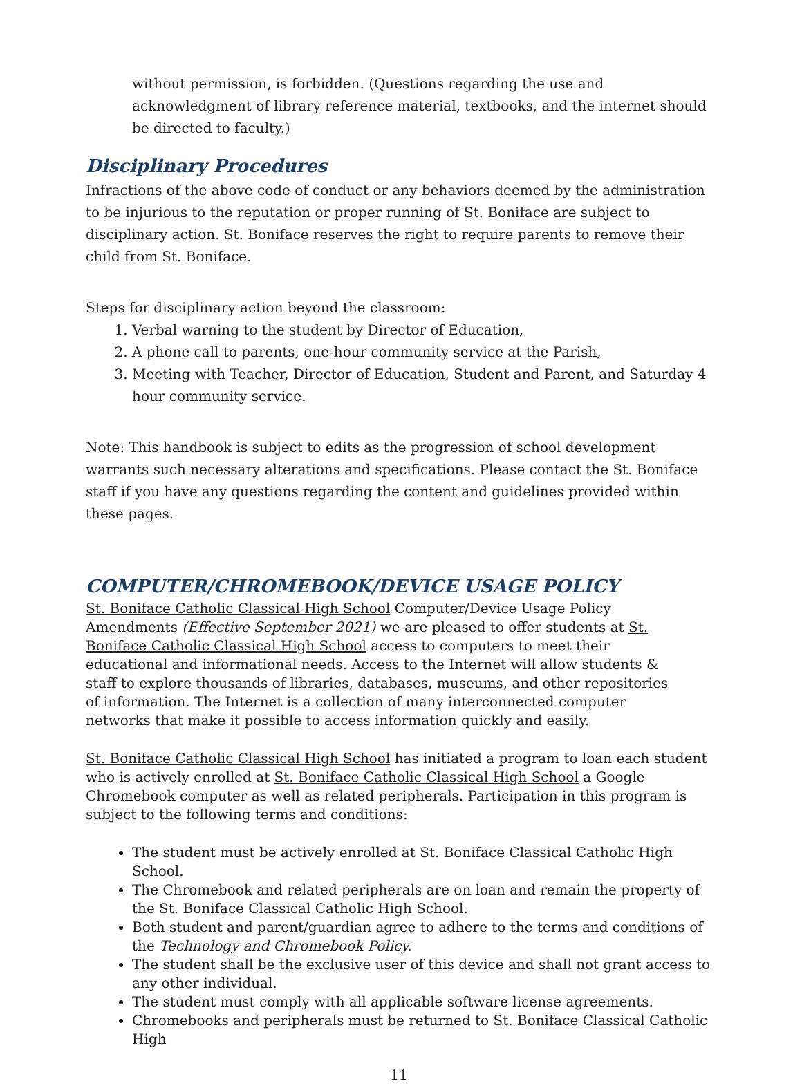without permission, is forbidden. (Questions regarding the use and acknowledgment of library reference material, textbooks, and the internet should be directed to faculty.)
Disciplinary Procedures
Infractions of the above code of conduct or any behaviors deemed by the administration to be injurious to the reputation or proper running of St. Boniface are subject to disciplinary action. St. Boniface reserves the right to require parents to remove their child from St. Boniface.
Steps for disciplinary action beyond the classroom:
1. Verbal warning to the student by Director of Education,
2. A phone call to parents, one-hour community service at the Parish,
3. Meeting with Teacher, Director of Education, Student and Parent, and Saturday 4 hour community service.
Note: This handbook is subject to edits as the progression of school development warrants such necessary alterations and specifications. Please contact the St. Boniface staff if you have any questions regarding the content and guidelines provided within these pages.
COMPUTER/CHROMEBOOK/DEVICE USAGE POLICY
St. Boniface Catholic Classical High School Computer/Device Usage Policy Amendments (Effective September 2021) we are pleased to offer students at St. Boniface Catholic Classical High School access to computers to meet their educational and informational needs. Access to the Internet will allow students & staff to explore thousands of libraries, databases, museums, and other repositories of information. The Internet is a collection of many interconnected computer networks that make it possible to access information quickly and easily.
St. Boniface Catholic Classical High School has initiated a program to loan each student who is actively enrolled at St. Boniface Catholic Classical High School a Google Chromebook computer as well as related peripherals. Participation in this program is subject to the following terms and conditions:
The student must be actively enrolled at St. Boniface Classical Catholic High School.
The Chromebook and related peripherals are on loan and remain the property of the St. Boniface Classical Catholic High School.
Both student and parent/guardian agree to adhere to the terms and conditions of the Technology and Chromebook Policy.
The student shall be the exclusive user of this device and shall not grant access to any other individual.
The student must comply with all applicable software license agreements.
Chromebooks and peripherals must be returned to St. Boniface Classical Catholic High
11